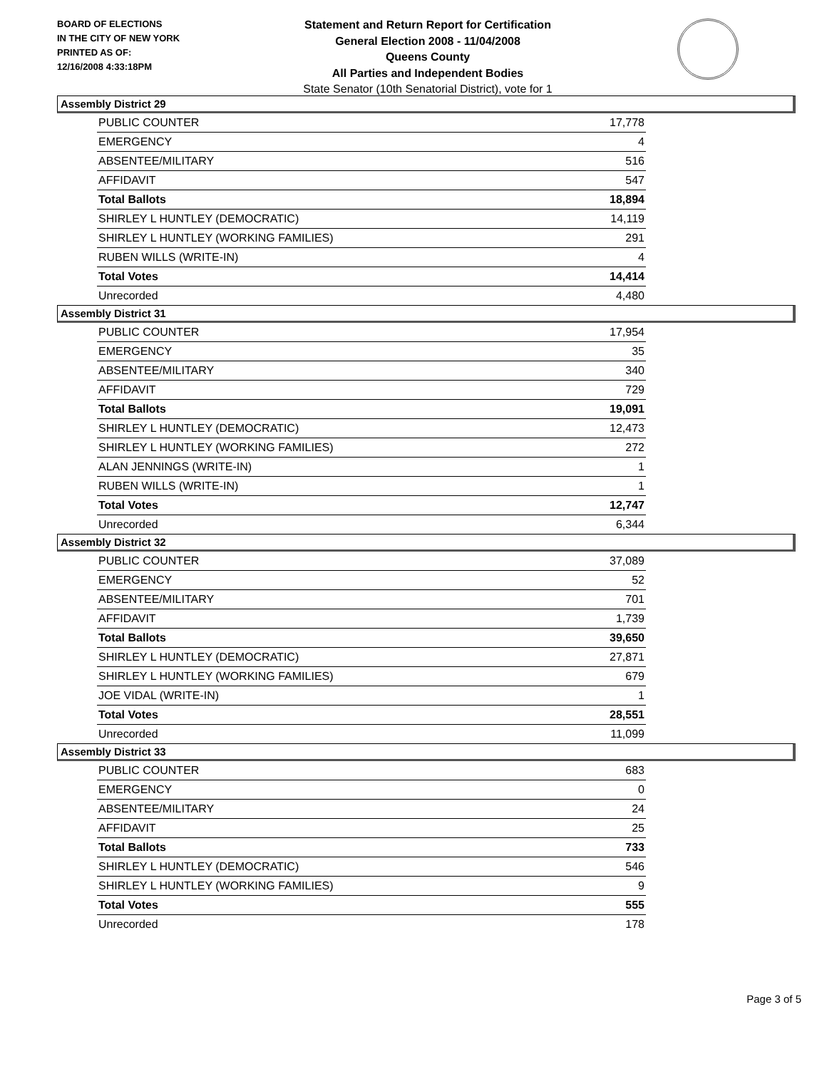BOARD OF ELECTIONS
IN THE CITY OF NEW YORK
PRINTED AS OF:
12/16/2008 4:33:18PM
Statement and Return Report for Certification
General Election 2008 - 11/04/2008
Queens County
All Parties and Independent Bodies
State Senator (10th Senatorial District), vote for 1
Assembly District 29
| PUBLIC COUNTER | 17,778 |
| EMERGENCY | 4 |
| ABSENTEE/MILITARY | 516 |
| AFFIDAVIT | 547 |
| Total Ballots | 18,894 |
| SHIRLEY L HUNTLEY (DEMOCRATIC) | 14,119 |
| SHIRLEY L HUNTLEY (WORKING FAMILIES) | 291 |
| RUBEN WILLS (WRITE-IN) | 4 |
| Total Votes | 14,414 |
| Unrecorded | 4,480 |
Assembly District 31
| PUBLIC COUNTER | 17,954 |
| EMERGENCY | 35 |
| ABSENTEE/MILITARY | 340 |
| AFFIDAVIT | 729 |
| Total Ballots | 19,091 |
| SHIRLEY L HUNTLEY (DEMOCRATIC) | 12,473 |
| SHIRLEY L HUNTLEY (WORKING FAMILIES) | 272 |
| ALAN JENNINGS (WRITE-IN) | 1 |
| RUBEN WILLS (WRITE-IN) | 1 |
| Total Votes | 12,747 |
| Unrecorded | 6,344 |
Assembly District 32
| PUBLIC COUNTER | 37,089 |
| EMERGENCY | 52 |
| ABSENTEE/MILITARY | 701 |
| AFFIDAVIT | 1,739 |
| Total Ballots | 39,650 |
| SHIRLEY L HUNTLEY (DEMOCRATIC) | 27,871 |
| SHIRLEY L HUNTLEY (WORKING FAMILIES) | 679 |
| JOE VIDAL (WRITE-IN) | 1 |
| Total Votes | 28,551 |
| Unrecorded | 11,099 |
Assembly District 33
| PUBLIC COUNTER | 683 |
| EMERGENCY | 0 |
| ABSENTEE/MILITARY | 24 |
| AFFIDAVIT | 25 |
| Total Ballots | 733 |
| SHIRLEY L HUNTLEY (DEMOCRATIC) | 546 |
| SHIRLEY L HUNTLEY (WORKING FAMILIES) | 9 |
| Total Votes | 555 |
| Unrecorded | 178 |
Page 3 of 5